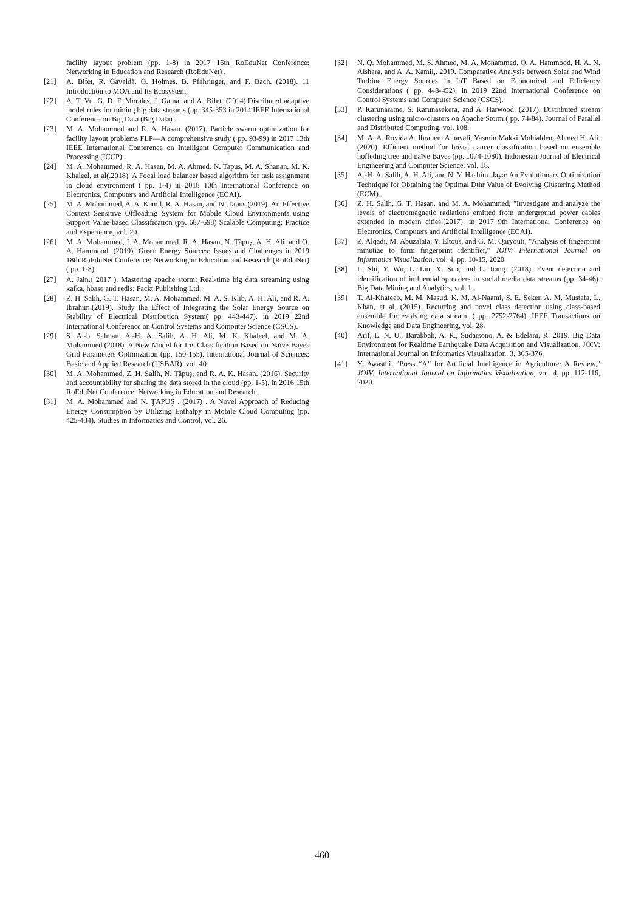facility layout problem (pp. 1-8) in 2017 16th RoEduNet Conference: Networking in Education and Research (RoEduNet) .
[21] A. Bifet, R. Gavaldà, G. Holmes, B. Pfahringer, and F. Bach. (2018). 11 Introduction to MOA and Its Ecosystem.
[22] A. T. Vu, G. D. F. Morales, J. Gama, and A. Bifet. (2014).Distributed adaptive model rules for mining big data streams (pp. 345-353 in 2014 IEEE International Conference on Big Data (Big Data) .
[23] M. A. Mohammed and R. A. Hasan. (2017). Particle swarm optimization for facility layout problems FLP—A comprehensive study ( pp. 93-99) in 2017 13th IEEE International Conference on Intelligent Computer Communication and Processing (ICCP).
[24] M. A. Mohammed, R. A. Hasan, M. A. Ahmed, N. Tapus, M. A. Shanan, M. K. Khaleel, et al(.2018). A Focal load balancer based algorithm for task assignment in cloud environment ( pp. 1-4) in 2018 10th International Conference on Electronics, Computers and Artificial Intelligence (ECAI).
[25] M. A. Mohammed, A. A. Kamil, R. A. Hasan, and N. Tapus.(2019). An Effective Context Sensitive Offloading System for Mobile Cloud Environments using Support Value-based Classification (pp. 687-698) Scalable Computing: Practice and Experience, vol. 20.
[26] M. A. Mohammed, I. A. Mohammed, R. A. Hasan, N. Ţăpuş, A. H. Ali, and O. A. Hammood. (2019). Green Energy Sources: Issues and Challenges in 2019 18th RoEduNet Conference: Networking in Education and Research (RoEduNet) ( pp. 1-8).
[27] A. Jain.( 2017 ). Mastering apache storm: Real-time big data streaming using kafka, hbase and redis: Packt Publishing Ltd,.
[28] Z. H. Salih, G. T. Hasan, M. A. Mohammed, M. A. S. Klib, A. H. Ali, and R. A. Ibrahim.(2019). Study the Effect of Integrating the Solar Energy Source on Stability of Electrical Distribution System( pp. 443-447). in 2019 22nd International Conference on Control Systems and Computer Science (CSCS).
[29] S. A.-b. Salman, A.-H. A. Salih, A. H. Ali, M. K. Khaleel, and M. A. Mohammed.(2018). A New Model for Iris Classification Based on Naïve Bayes Grid Parameters Optimization (pp. 150-155). International Journal of Sciences: Basic and Applied Research (IJSBAR), vol. 40.
[30] M. A. Mohammed, Z. H. Salih, N. Ţăpuş, and R. A. K. Hasan. (2016). Security and accountability for sharing the data stored in the cloud (pp. 1-5). in 2016 15th RoEduNet Conference: Networking in Education and Research .
[31] M. A. Mohammed and N. ŢĂPUŞ . (2017) . A Novel Approach of Reducing Energy Consumption by Utilizing Enthalpy in Mobile Cloud Computing (pp. 425-434). Studies in Informatics and Control, vol. 26.
[32] N. Q. Mohammed, M. S. Ahmed, M. A. Mohammed, O. A. Hammood, H. A. N. Alshara, and A. A. Kamil,. 2019. Comparative Analysis between Solar and Wind Turbine Energy Sources in IoT Based on Economical and Efficiency Considerations ( pp. 448-452). in 2019 22nd International Conference on Control Systems and Computer Science (CSCS).
[33] P. Karunaratne, S. Karunasekera, and A. Harwood. (2017). Distributed stream clustering using micro-clusters on Apache Storm ( pp. 74-84). Journal of Parallel and Distributed Computing, vol. 108.
[34] M. A. A. Royida A. Ibrahem Alhayali, Yasmin Makki Mohialden, Ahmed H. Ali. (2020). Efficient method for breast cancer classification based on ensemble hoffeding tree and naïve Bayes (pp. 1074-1080). Indonesian Journal of Electrical Engineering and Computer Science, vol. 18.
[35] A.-H. A. Salih, A. H. Ali, and N. Y. Hashim. Jaya: An Evolutionary Optimization Technique for Obtaining the Optimal Dthr Value of Evolving Clustering Method (ECM).
[36] Z. H. Salih, G. T. Hasan, and M. A. Mohammed, "Investigate and analyze the levels of electromagnetic radiations emitted from underground power cables extended in modern cities.(2017). in 2017 9th International Conference on Electronics, Computers and Artificial Intelligence (ECAI).
[37] Z. Alqadi, M. Abuzalata, Y. Eltous, and G. M. Qaryouti, "Analysis of fingerprint minutiae to form fingerprint identifier," JOIV: International Journal on Informatics Visualization, vol. 4, pp. 10-15, 2020.
[38] L. Shi, Y. Wu, L. Liu, X. Sun, and L. Jiang. (2018). Event detection and identification of influential spreaders in social media data streams (pp. 34-46). Big Data Mining and Analytics, vol. 1.
[39] T. Al-Khateeb, M. M. Masud, K. M. Al-Naami, S. E. Seker, A. M. Mustafa, L. Khan, et al. (2015). Recurring and novel class detection using class-based ensemble for evolving data stream. ( pp. 2752-2764). IEEE Transactions on Knowledge and Data Engineering, vol. 28.
[40] Arif, L. N. U., Barakbah, A. R., Sudarsono, A. & Edelani, R. 2019. Big Data Environment for Realtime Earthquake Data Acquisition and Visualization. JOIV: International Journal on Informatics Visualization, 3, 365-376.
[41] Y. Awasthi, "Press “A” for Artificial Intelligence in Agriculture: A Review," JOIV: International Journal on Informatics Visualization, vol. 4, pp. 112-116, 2020.
460